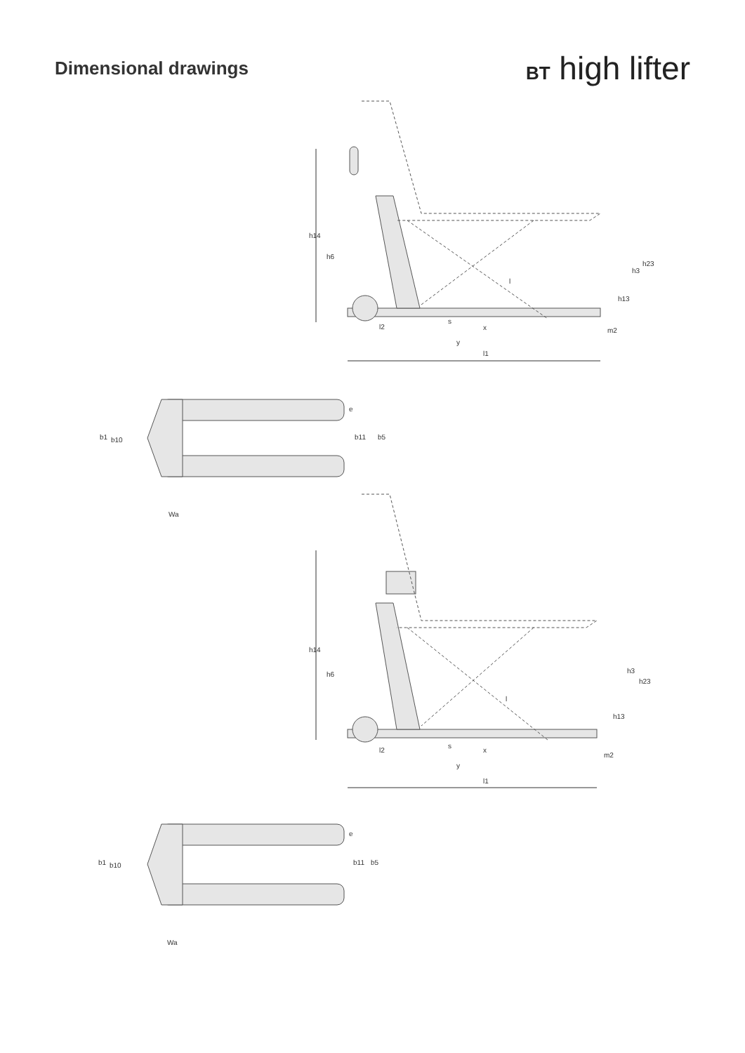Dimensional drawings BT high lifter
h14
h6
h3
h23
h13
m2
l
l2
s
x
y
l1
b1
b10
e
b11
b5
Wa
h14
h6
h3
h23
h13
m2
l
l2
s
x
y
l1
b1
b10
e
b11
b5
Wa